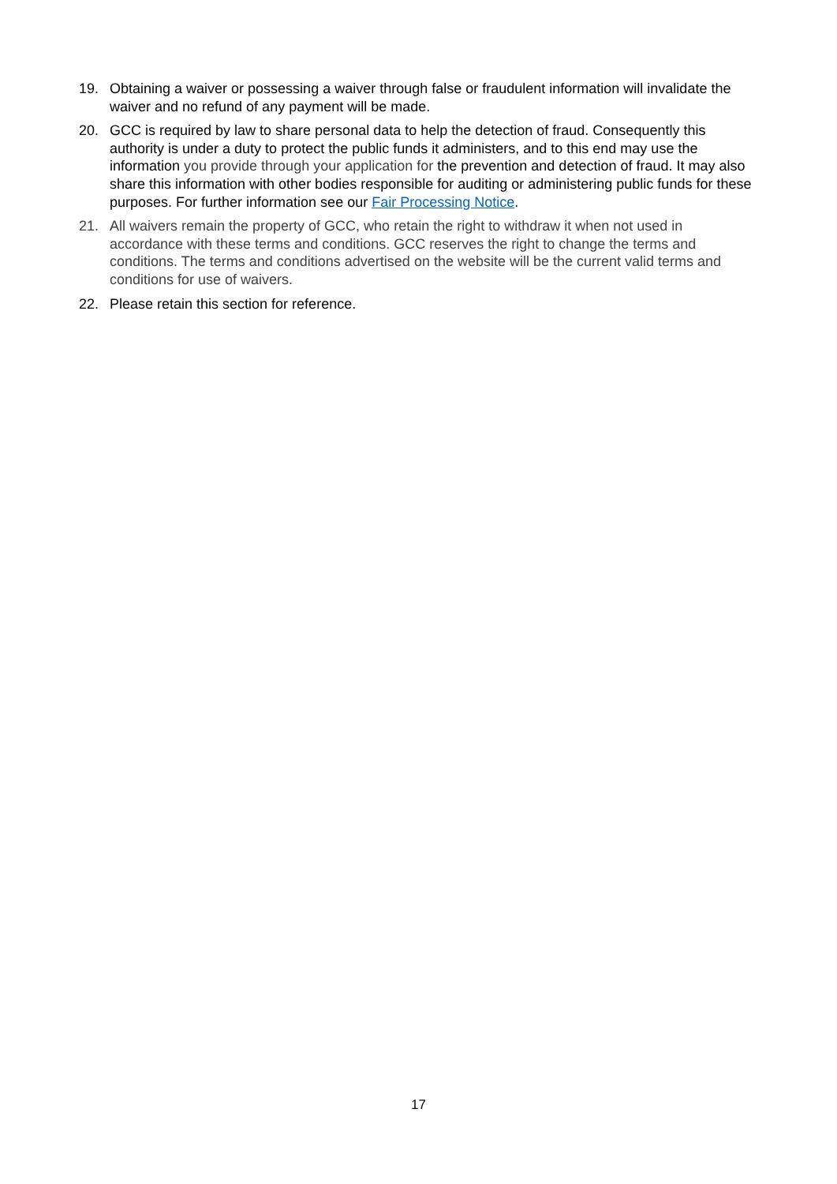19. Obtaining a waiver or possessing a waiver through false or fraudulent information will invalidate the waiver and no refund of any payment will be made.
20. GCC is required by law to share personal data to help the detection of fraud. Consequently this authority is under a duty to protect the public funds it administers, and to this end may use the information you provide through your application for the prevention and detection of fraud. It may also share this information with other bodies responsible for auditing or administering public funds for these purposes. For further information see our Fair Processing Notice.
21. All waivers remain the property of GCC, who retain the right to withdraw it when not used in accordance with these terms and conditions. GCC reserves the right to change the terms and conditions. The terms and conditions advertised on the website will be the current valid terms and conditions for use of waivers.
22. Please retain this section for reference.
17